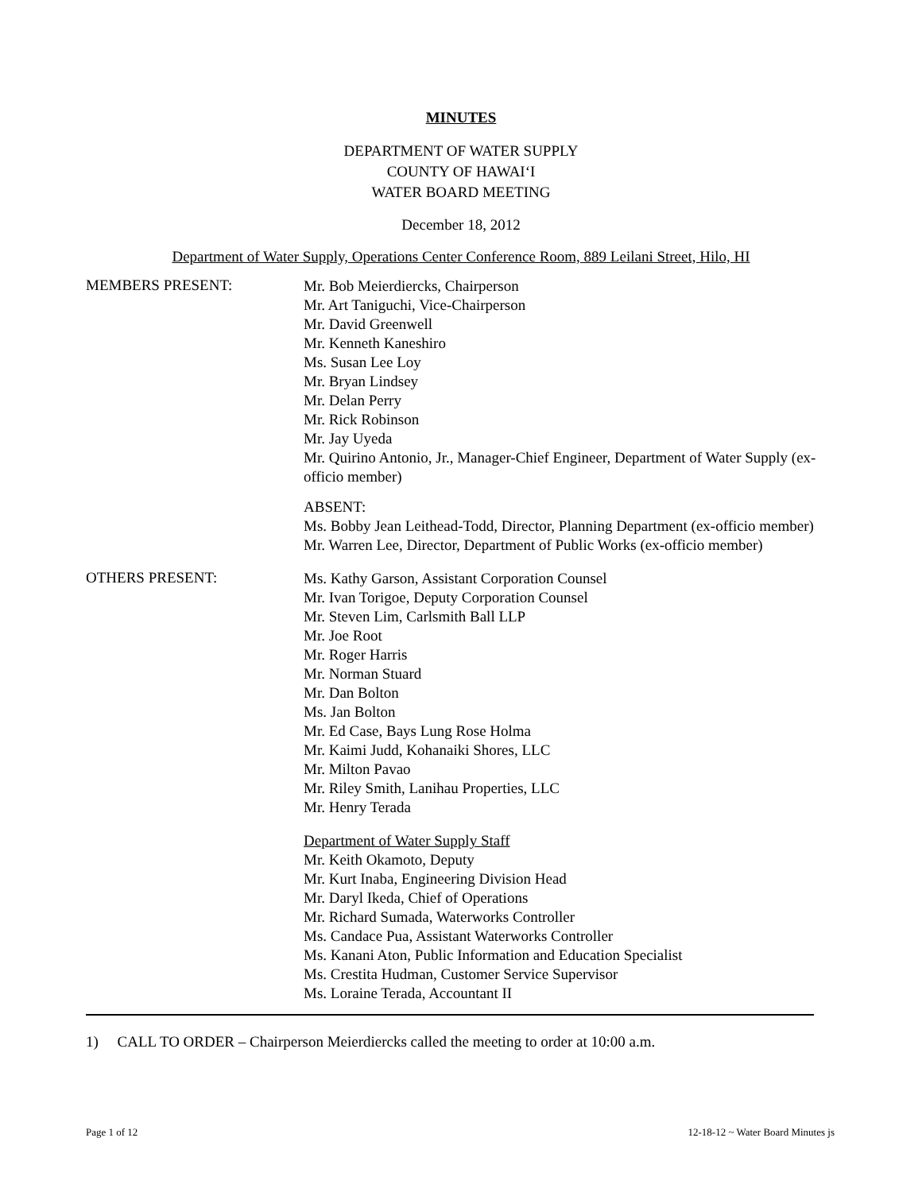MINUTES
DEPARTMENT OF WATER SUPPLY
COUNTY OF HAWAI‘I
WATER BOARD MEETING
December 18, 2012
Department of Water Supply, Operations Center Conference Room, 889 Leilani Street, Hilo, HI
MEMBERS PRESENT:
Mr. Bob Meierdiercks, Chairperson
Mr. Art Taniguchi, Vice-Chairperson
Mr. David Greenwell
Mr. Kenneth Kaneshiro
Ms. Susan Lee Loy
Mr. Bryan Lindsey
Mr. Delan Perry
Mr. Rick Robinson
Mr. Jay Uyeda
Mr. Quirino Antonio, Jr., Manager-Chief Engineer, Department of Water Supply (ex-officio member)
ABSENT:
Ms. Bobby Jean Leithead-Todd, Director, Planning Department (ex-officio member)
Mr. Warren Lee, Director, Department of Public Works (ex-officio member)
OTHERS PRESENT:
Ms. Kathy Garson, Assistant Corporation Counsel
Mr. Ivan Torigoe, Deputy Corporation Counsel
Mr. Steven Lim, Carlsmith Ball LLP
Mr. Joe Root
Mr. Roger Harris
Mr. Norman Stuard
Mr. Dan Bolton
Ms. Jan Bolton
Mr. Ed Case, Bays Lung Rose Holma
Mr. Kaimi Judd, Kohanaiki Shores, LLC
Mr. Milton Pavao
Mr. Riley Smith, Lanihau Properties, LLC
Mr. Henry Terada
Department of Water Supply Staff
Mr. Keith Okamoto, Deputy
Mr. Kurt Inaba, Engineering Division Head
Mr. Daryl Ikeda, Chief of Operations
Mr. Richard Sumada, Waterworks Controller
Ms. Candace Pua, Assistant Waterworks Controller
Ms. Kanani Aton, Public Information and Education Specialist
Ms. Crestita Hudman, Customer Service Supervisor
Ms. Loraine Terada, Accountant II
1) CALL TO ORDER – Chairperson Meierdiercks called the meeting to order at 10:00 a.m.
Page 1 of 12 12-18-12 ~ Water Board Minutes js